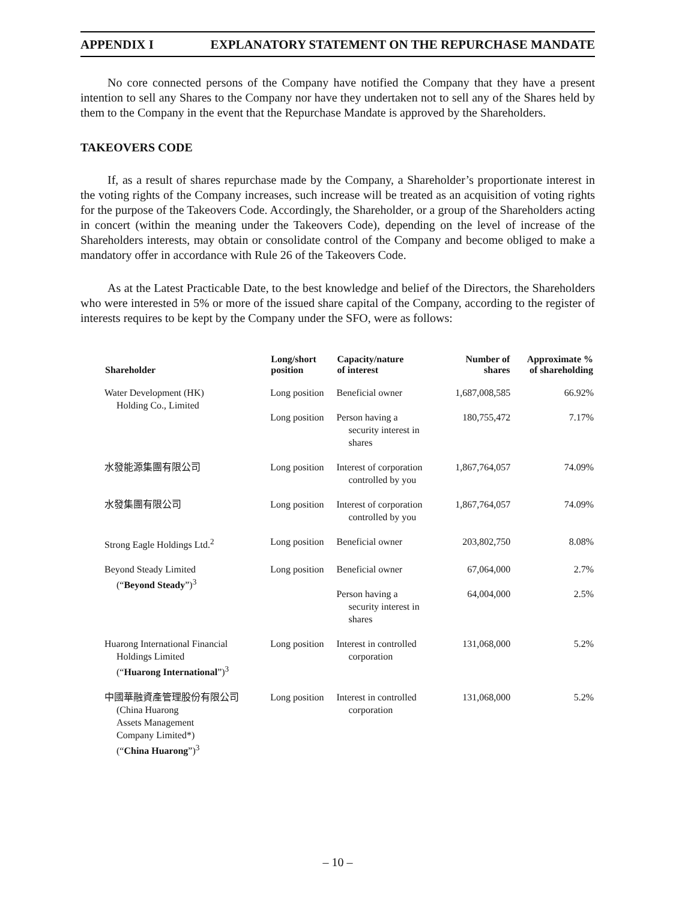APPENDIX I EXPLANATORY STATEMENT ON THE REPURCHASE MANDATE
No core connected persons of the Company have notified the Company that they have a present intention to sell any Shares to the Company nor have they undertaken not to sell any of the Shares held by them to the Company in the event that the Repurchase Mandate is approved by the Shareholders.
TAKEOVERS CODE
If, as a result of shares repurchase made by the Company, a Shareholder’s proportionate interest in the voting rights of the Company increases, such increase will be treated as an acquisition of voting rights for the purpose of the Takeovers Code. Accordingly, the Shareholder, or a group of the Shareholders acting in concert (within the meaning under the Takeovers Code), depending on the level of increase of the Shareholders interests, may obtain or consolidate control of the Company and become obliged to make a mandatory offer in accordance with Rule 26 of the Takeovers Code.
As at the Latest Practicable Date, to the best knowledge and belief of the Directors, the Shareholders who were interested in 5% or more of the issued share capital of the Company, according to the register of interests requires to be kept by the Company under the SFO, were as follows:
| Shareholder | Long/short position | Capacity/nature of interest | Number of shares | Approximate % of shareholding |
| --- | --- | --- | --- | --- |
| Water Development (HK) Holding Co., Limited | Long position | Beneficial owner | 1,687,008,585 | 66.92% |
| | Long position | Person having a security interest in shares | 180,755,472 | 7.17% |
| 水發能源集團有限公司 | Long position | Interest of corporation controlled by you | 1,867,764,057 | 74.09% |
| 水發集團有限公司 | Long position | Interest of corporation controlled by you | 1,867,764,057 | 74.09% |
| Strong Eagle Holdings Ltd.<sup>2</sup> | Long position | Beneficial owner | 203,802,750 | 8.08% |
| Beyond Steady Limited (“ Beyond Steady ”)<sup>3</sup> | Long position | Beneficial owner | 67,064,000 | 2.7% |
| | | Person having a security interest in shares | 64,004,000 | 2.5% |
| Huarong International Financial Holdings Limited (“ Huarong International ”)<sup>3</sup> | Long position | Interest in controlled corporation | 131,068,000 | 5.2% |
| 中國華融資產管理股份有限公司 (China Huarong Assets Management Company Limited*) (“ China Huarong ”)<sup>3</sup> | Long position | Interest in controlled corporation | 131,068,000 | 5.2% |
– 10 –